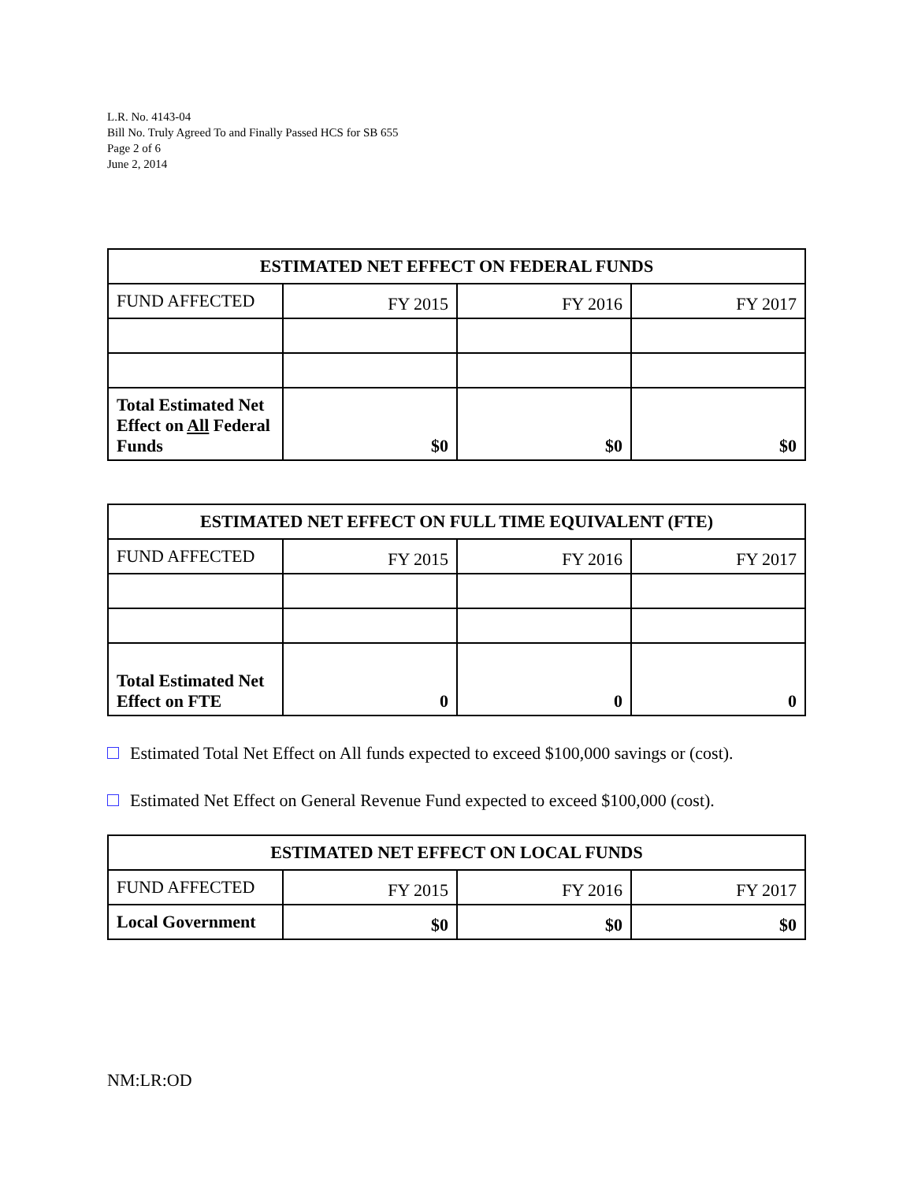L.R. No. 4143-04
Bill No. Truly Agreed To and Finally Passed HCS for SB 655
Page 2 of 6
June 2, 2014
| ESTIMATED NET EFFECT ON FEDERAL FUNDS | | | |
| --- | --- | --- | --- |
| FUND AFFECTED | FY 2015 | FY 2016 | FY 2017 |
| Total Estimated Net Effect on All Federal Funds | $0 | $0 | $0 |
| ESTIMATED NET EFFECT ON FULL TIME EQUIVALENT (FTE) | | | |
| --- | --- | --- | --- |
| FUND AFFECTED | FY 2015 | FY 2016 | FY 2017 |
| Total Estimated Net Effect on FTE | 0 | 0 | 0 |
Estimated Total Net Effect on All funds expected to exceed $100,000 savings or (cost).
Estimated Net Effect on General Revenue Fund expected to exceed $100,000 (cost).
| ESTIMATED NET EFFECT ON LOCAL FUNDS | | | |
| --- | --- | --- | --- |
| FUND AFFECTED | FY 2015 | FY 2016 | FY 2017 |
| Local Government | $0 | $0 | $0 |
NM:LR:OD